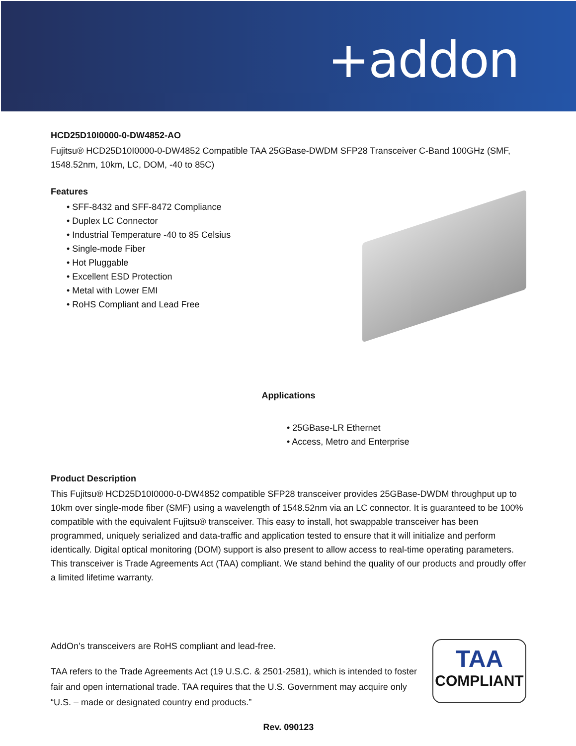+addon
HCD25D10I0000-0-DW4852-AO
Fujitsu® HCD25D10I0000-0-DW4852 Compatible TAA 25GBase-DWDM SFP28 Transceiver C-Band 100GHz (SMF, 1548.52nm, 10km, LC, DOM, -40 to 85C)
Features
• SFF-8432 and SFF-8472 Compliance
• Duplex LC Connector
• Industrial Temperature -40 to 85 Celsius
• Single-mode Fiber
• Hot Pluggable
• Excellent ESD Protection
• Metal with Lower EMI
• RoHS Compliant and Lead Free
Applications
• 25GBase-LR Ethernet
• Access, Metro and Enterprise
Product Description
This Fujitsu® HCD25D10I0000-0-DW4852 compatible SFP28 transceiver provides 25GBase-DWDM throughput up to 10km over single-mode fiber (SMF) using a wavelength of 1548.52nm via an LC connector. It is guaranteed to be 100% compatible with the equivalent Fujitsu® transceiver. This easy to install, hot swappable transceiver has been programmed, uniquely serialized and data-traffic and application tested to ensure that it will initialize and perform identically. Digital optical monitoring (DOM) support is also present to allow access to real-time operating parameters. This transceiver is Trade Agreements Act (TAA) compliant. We stand behind the quality of our products and proudly offer a limited lifetime warranty.
AddOn’s transceivers are RoHS compliant and lead-free.
TAA refers to the Trade Agreements Act (19 U.S.C. & 2501-2581), which is intended to foster fair and open international trade. TAA requires that the U.S. Government may acquire only “U.S. – made or designated country end products.”
TAA
COMPLIANT
Rev. 090123